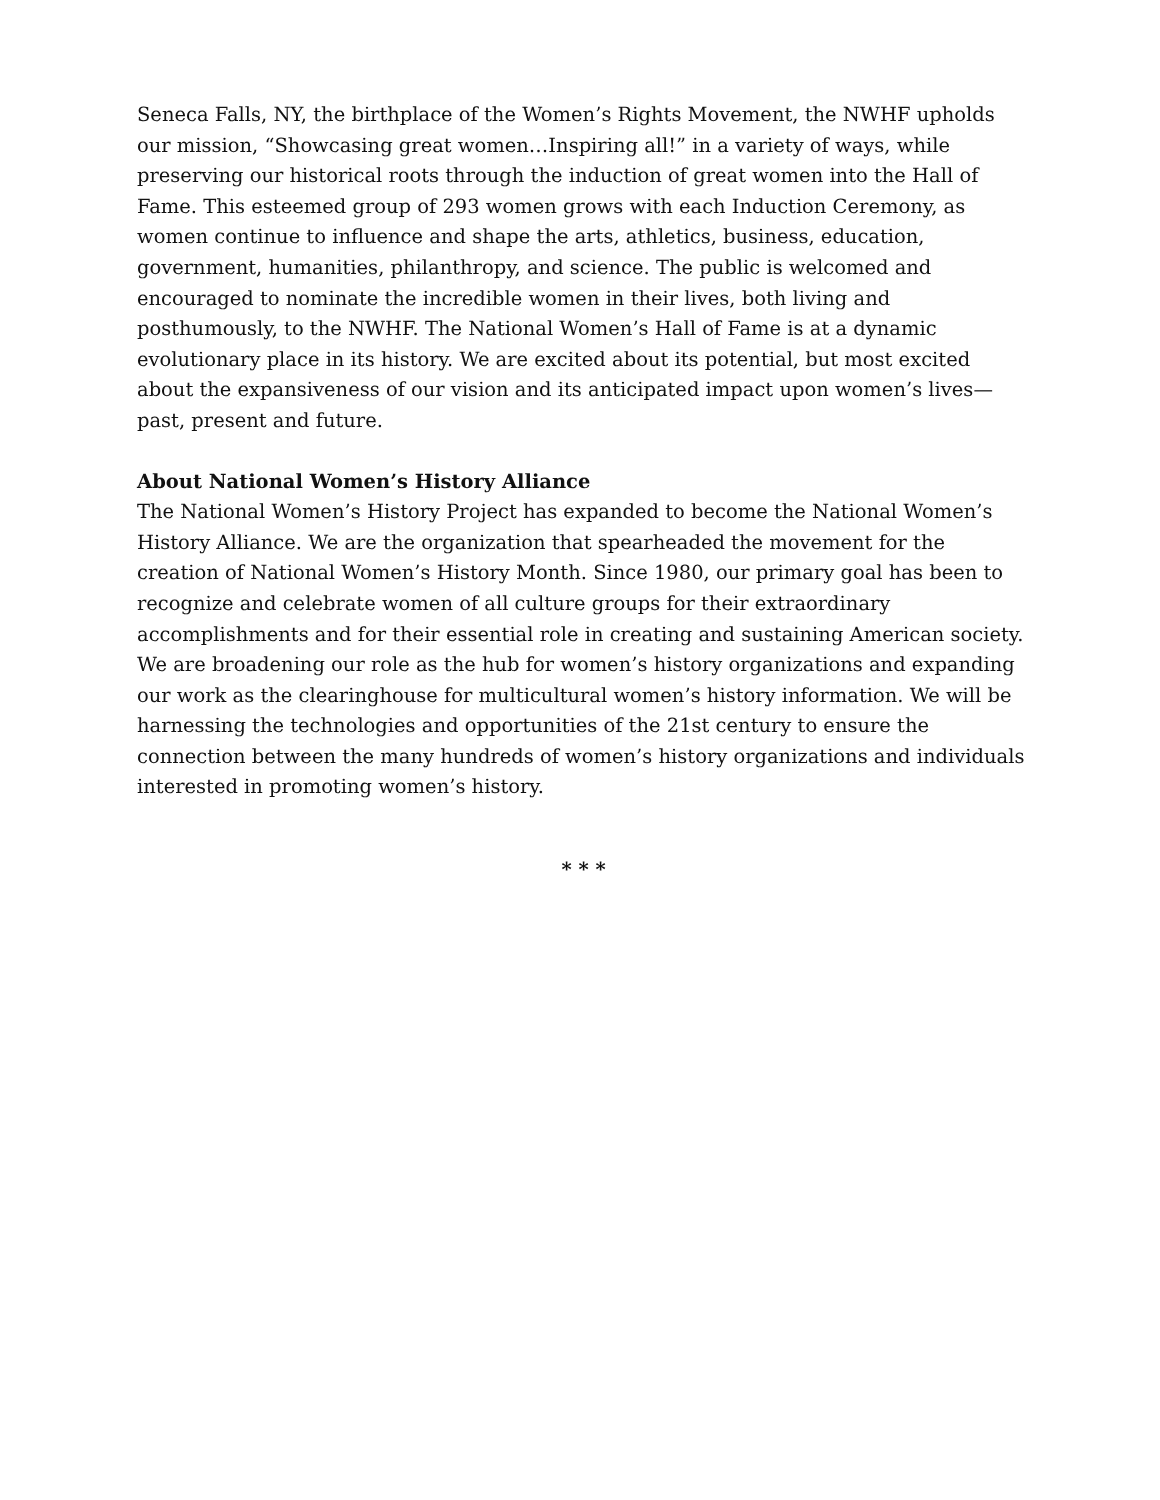Seneca Falls, NY, the birthplace of the Women’s Rights Movement, the NWHF upholds our mission, “Showcasing great women…Inspiring all!” in a variety of ways, while preserving our historical roots through the induction of great women into the Hall of Fame. This esteemed group of 293 women grows with each Induction Ceremony, as women continue to influence and shape the arts, athletics, business, education, government, humanities, philanthropy, and science. The public is welcomed and encouraged to nominate the incredible women in their lives, both living and posthumously, to the NWHF. The National Women’s Hall of Fame is at a dynamic evolutionary place in its history. We are excited about its potential, but most excited about the expansiveness of our vision and its anticipated impact upon women’s lives—past, present and future.
About National Women’s History Alliance
The National Women’s History Project has expanded to become the National Women’s History Alliance. We are the organization that spearheaded the movement for the creation of National Women’s History Month. Since 1980, our primary goal has been to recognize and celebrate women of all culture groups for their extraordinary accomplishments and for their essential role in creating and sustaining American society. We are broadening our role as the hub for women’s history organizations and expanding our work as the clearinghouse for multicultural women’s history information. We will be harnessing the technologies and opportunities of the 21st century to ensure the connection between the many hundreds of women’s history organizations and individuals interested in promoting women’s history.
* * *